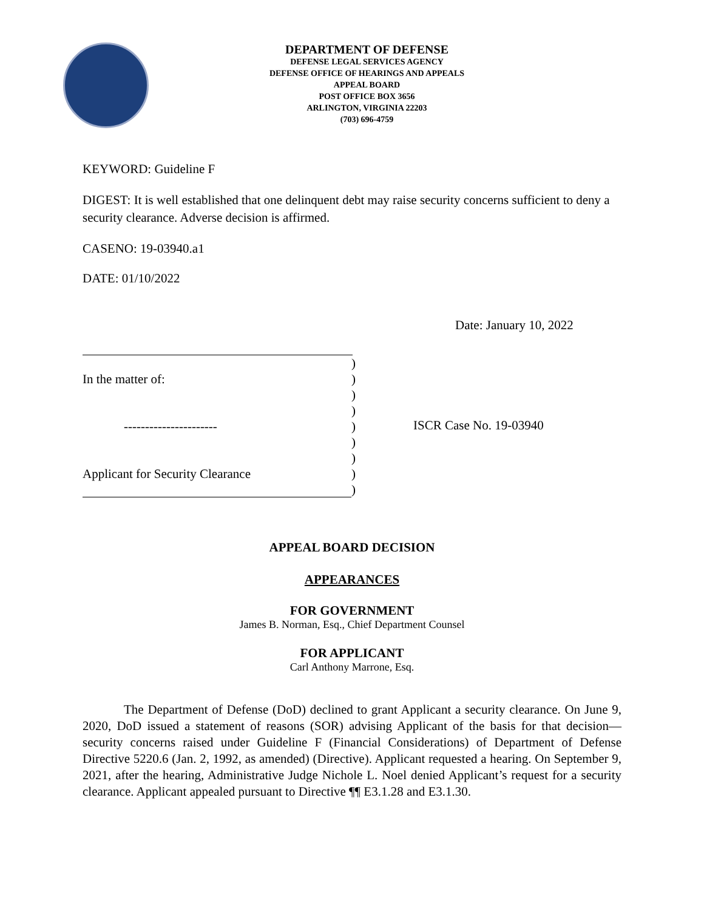DEPARTMENT OF DEFENSE
DEFENSE LEGAL SERVICES AGENCY
DEFENSE OFFICE OF HEARINGS AND APPEALS
APPEAL BOARD
POST OFFICE BOX 3656
ARLINGTON, VIRGINIA 22203
(703) 696-4759
KEYWORD: Guideline F
DIGEST: It is well established that one delinquent debt may raise security concerns sufficient to deny a security clearance. Adverse decision is affirmed.
CASENO: 19-03940.a1
DATE: 01/10/2022
Date: January 10, 2022
)
In the matter of:)
)
)
----------------------)
)
)
Applicant for Security Clearance)
)
ISCR Case No. 19-03940
APPEAL BOARD DECISION
APPEARANCES
FOR GOVERNMENT
James B. Norman, Esq., Chief Department Counsel
FOR APPLICANT
Carl Anthony Marrone, Esq.
The Department of Defense (DoD) declined to grant Applicant a security clearance. On June 9, 2020, DoD issued a statement of reasons (SOR) advising Applicant of the basis for that decision—security concerns raised under Guideline F (Financial Considerations) of Department of Defense Directive 5220.6 (Jan. 2, 1992, as amended) (Directive). Applicant requested a hearing. On September 9, 2021, after the hearing, Administrative Judge Nichole L. Noel denied Applicant’s request for a security clearance. Applicant appealed pursuant to Directive ¶¶ E3.1.28 and E3.1.30.